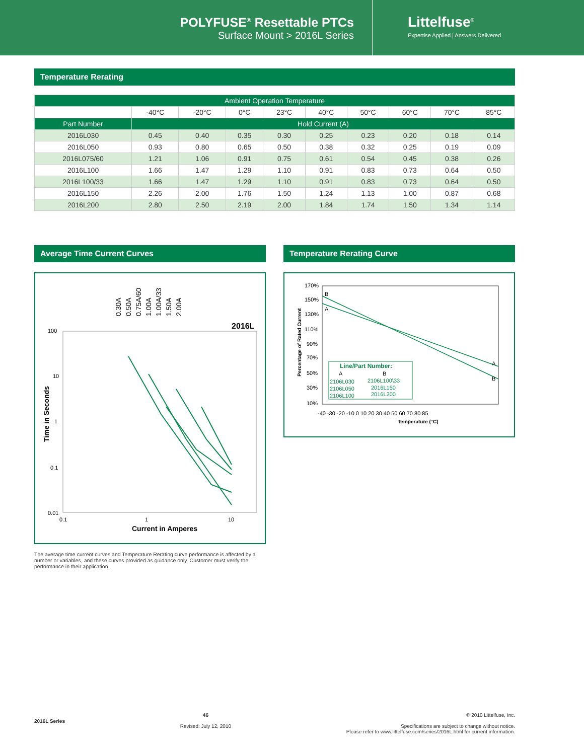POLYFUSE<sup>®</sup> Resettable PTCs
Surface Mount > 2016L Series
Littelfuse<sup>®</sup>
Expertise Applied | Answers Delivered
Temperature Rerating
| Ambient Operation Temperature | | | | | | | | | |
| --- | --- | --- | --- | --- | --- | --- | --- | --- | --- |
| | -40°C | -20°C | 0°C | 23°C | 40°C | 50°C | 60°C | 70°C | 85°C |
| Part Number | Hold Current (A) | | | | | | | | |
| 2016L030 | 0.45 | 0.40 | 0.35 | 0.30 | 0.25 | 0.23 | 0.20 | 0.18 | 0.14 |
| 2016L050 | 0.93 | 0.80 | 0.65 | 0.50 | 0.38 | 0.32 | 0.25 | 0.19 | 0.09 |
| 2016L075/60 | 1.21 | 1.06 | 0.91 | 0.75 | 0.61 | 0.54 | 0.45 | 0.38 | 0.26 |
| 2016L100 | 1.66 | 1.47 | 1.29 | 1.10 | 0.91 | 0.83 | 0.73 | 0.64 | 0.50 |
| 2016L100/33 | 1.66 | 1.47 | 1.29 | 1.10 | 0.91 | 0.83 | 0.73 | 0.64 | 0.50 |
| 2016L150 | 2.26 | 2.00 | 1.76 | 1.50 | 1.24 | 1.13 | 1.00 | 0.87 | 0.68 |
| 2016L200 | 2.80 | 2.50 | 2.19 | 2.00 | 1.84 | 1.74 | 1.50 | 1.34 | 1.14 |
Average Time Current Curves
100
10
1
0.1
0.01
0.1
1
10
2016L
Current in Amperes
Time in Seconds
0.30A
0.50A
0.75A/60
1.00A
1.00A/33
1.50A
2.00A
The average time current curves and Temperature Rerating curve performance is affected by a number or variables, and these curves provided as guidance only. Customer must verify the performance in their application.
Temperature Rerating Curve
170%
150%
130%
110%
90%
70%
50%
30%
10%
B
A
A
B
Line/Part Number:
A
B
2106L030
2106L050
2106L100
2106L100\33
2016L150
2016L200
-40 -30 -20 -10 0 10 20 30 40 50 60 70 80 85
Temperature (°C)
Percentage of Rated Current
2016L Series
46
Revised: July 12, 2010
© 2010 Littelfuse, Inc.
Specifications are subject to change without notice.
Please refer to www.littelfuse.com/series/2016L.html for current information.